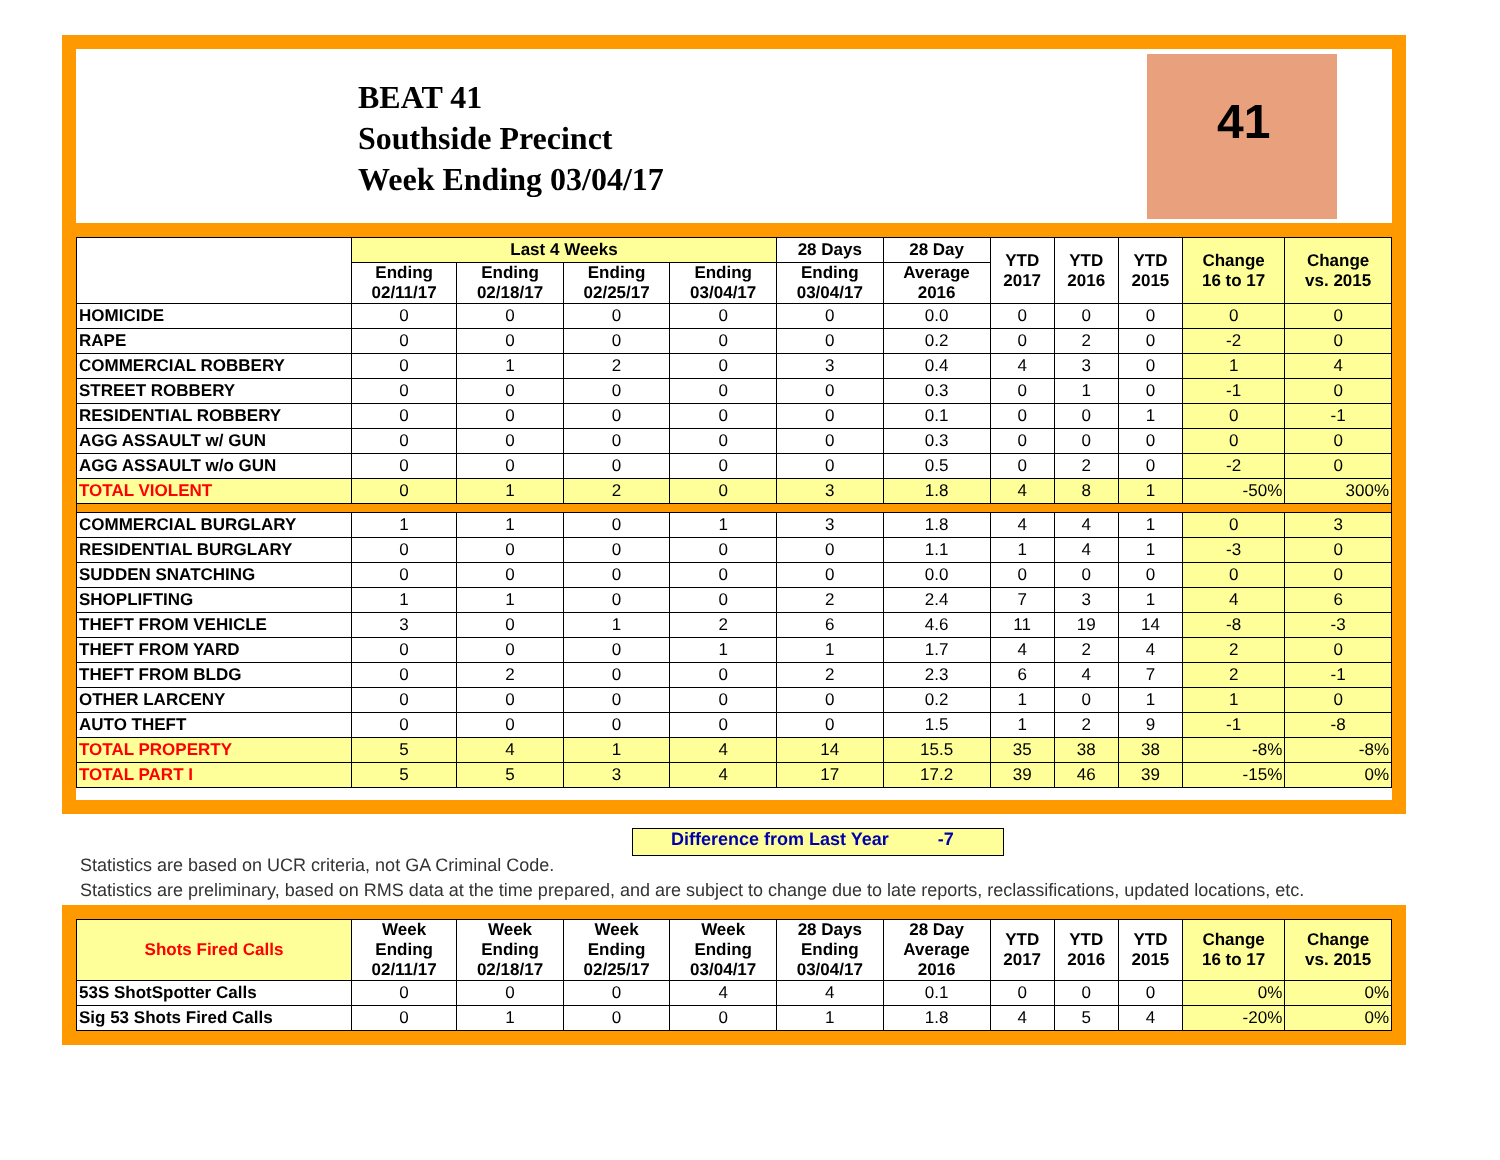BEAT 41
Southside Precinct
Week Ending 03/04/17
41
| | Last 4 Weeks | | | | 28 Days | 28 Day | YTD 2017 | YTD 2016 | YTD 2015 | Change 16 to 17 | Change vs. 2015 |
| --- | --- | --- | --- | --- | --- | --- | --- | --- | --- | --- | --- |
| | Ending 02/11/17 | Ending 02/18/17 | Ending 02/25/17 | Ending 03/04/17 | Ending 03/04/17 | Average 2016 | | | | | |
| HOMICIDE | 0 | 0 | 0 | 0 | 0 | 0.0 | 0 | 0 | 0 | 0 | 0 |
| RAPE | 0 | 0 | 0 | 0 | 0 | 0.2 | 0 | 2 | 0 | -2 | 0 |
| COMMERCIAL ROBBERY | 0 | 1 | 2 | 0 | 3 | 0.4 | 4 | 3 | 0 | 1 | 4 |
| STREET ROBBERY | 0 | 0 | 0 | 0 | 0 | 0.3 | 0 | 1 | 0 | -1 | 0 |
| RESIDENTIAL ROBBERY | 0 | 0 | 0 | 0 | 0 | 0.1 | 0 | 0 | 1 | 0 | -1 |
| AGG ASSAULT w/ GUN | 0 | 0 | 0 | 0 | 0 | 0.3 | 0 | 0 | 0 | 0 | 0 |
| AGG ASSAULT w/o GUN | 0 | 0 | 0 | 0 | 0 | 0.5 | 0 | 2 | 0 | -2 | 0 |
| TOTAL VIOLENT | 0 | 1 | 2 | 0 | 3 | 1.8 | 4 | 8 | 1 | -50% | 300% |
| COMMERCIAL BURGLARY | 1 | 1 | 0 | 1 | 3 | 1.8 | 4 | 4 | 1 | 0 | 3 |
| RESIDENTIAL BURGLARY | 0 | 0 | 0 | 0 | 0 | 1.1 | 1 | 4 | 1 | -3 | 0 |
| SUDDEN SNATCHING | 0 | 0 | 0 | 0 | 0 | 0.0 | 0 | 0 | 0 | 0 | 0 |
| SHOPLIFTING | 1 | 1 | 0 | 0 | 2 | 2.4 | 7 | 3 | 1 | 4 | 6 |
| THEFT FROM VEHICLE | 3 | 0 | 1 | 2 | 6 | 4.6 | 11 | 19 | 14 | -8 | -3 |
| THEFT FROM YARD | 0 | 0 | 0 | 1 | 1 | 1.7 | 4 | 2 | 4 | 2 | 0 |
| THEFT FROM BLDG | 0 | 2 | 0 | 0 | 2 | 2.3 | 6 | 4 | 7 | 2 | -1 |
| OTHER LARCENY | 0 | 0 | 0 | 0 | 0 | 0.2 | 1 | 0 | 1 | 1 | 0 |
| AUTO THEFT | 0 | 0 | 0 | 0 | 0 | 1.5 | 1 | 2 | 9 | -1 | -8 |
| TOTAL PROPERTY | 5 | 4 | 1 | 4 | 14 | 15.5 | 35 | 38 | 38 | -8% | -8% |
| TOTAL PART I | 5 | 5 | 3 | 4 | 17 | 17.2 | 39 | 46 | 39 | -15% | 0% |
Difference from Last Year -7
Statistics are based on UCR criteria, not GA Criminal Code.
Statistics are preliminary, based on RMS data at the time prepared, and are subject to change due to late reports, reclassifications, updated locations, etc.
| Shots Fired Calls | Week Ending 02/11/17 | Week Ending 02/18/17 | Week Ending 02/25/17 | Week Ending 03/04/17 | 28 Days Ending 03/04/17 | 28 Day Average 2016 | YTD 2017 | YTD 2016 | YTD 2015 | Change 16 to 17 | Change vs. 2015 |
| --- | --- | --- | --- | --- | --- | --- | --- | --- | --- | --- | --- |
| 53S ShotSpotter Calls | 0 | 0 | 0 | 4 | 4 | 0.1 | 0 | 0 | 0 | 0% | 0% |
| Sig 53 Shots Fired Calls | 0 | 1 | 0 | 0 | 1 | 1.8 | 4 | 5 | 4 | -20% | 0% |